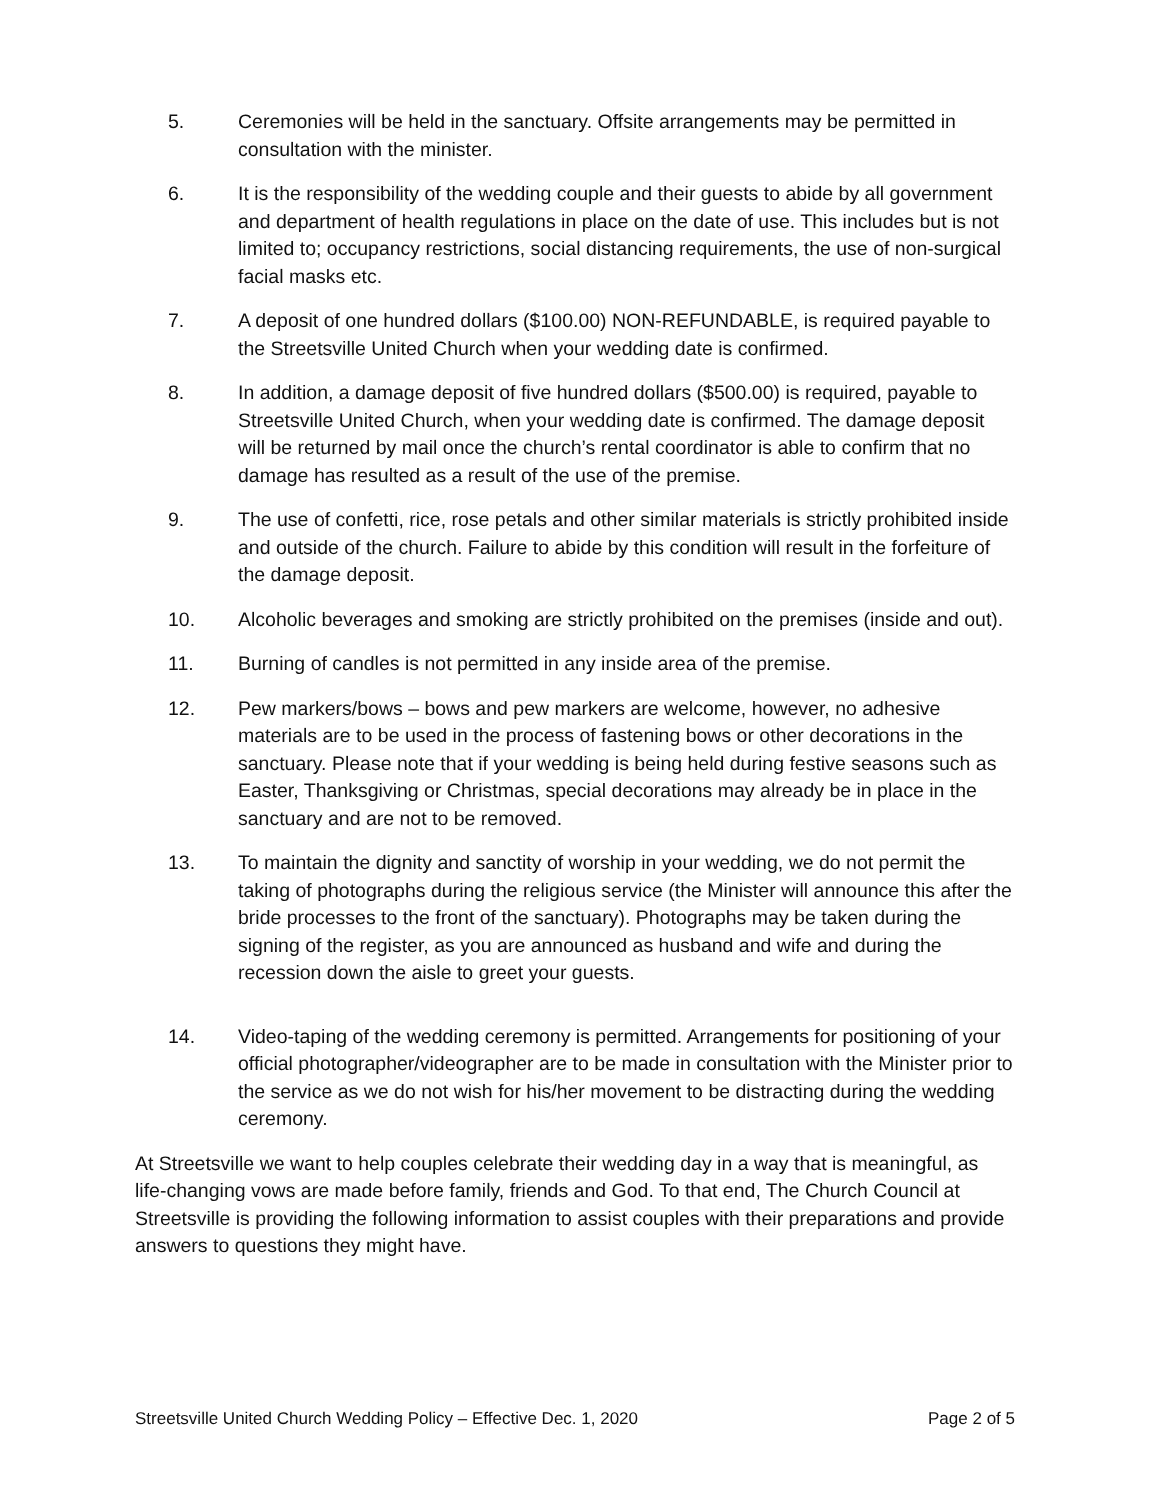5. Ceremonies will be held in the sanctuary. Offsite arrangements may be permitted in consultation with the minister.
6. It is the responsibility of the wedding couple and their guests to abide by all government and department of health regulations in place on the date of use. This includes but is not limited to; occupancy restrictions, social distancing requirements, the use of non-surgical facial masks etc.
7. A deposit of one hundred dollars ($100.00) NON-REFUNDABLE, is required payable to the Streetsville United Church when your wedding date is confirmed.
8. In addition, a damage deposit of five hundred dollars ($500.00) is required, payable to Streetsville United Church, when your wedding date is confirmed. The damage deposit will be returned by mail once the church’s rental coordinator is able to confirm that no damage has resulted as a result of the use of the premise.
9. The use of confetti, rice, rose petals and other similar materials is strictly prohibited inside and outside of the church. Failure to abide by this condition will result in the forfeiture of the damage deposit.
10. Alcoholic beverages and smoking are strictly prohibited on the premises (inside and out).
11. Burning of candles is not permitted in any inside area of the premise.
12. Pew markers/bows – bows and pew markers are welcome, however, no adhesive materials are to be used in the process of fastening bows or other decorations in the sanctuary. Please note that if your wedding is being held during festive seasons such as Easter, Thanksgiving or Christmas, special decorations may already be in place in the sanctuary and are not to be removed.
13. To maintain the dignity and sanctity of worship in your wedding, we do not permit the taking of photographs during the religious service (the Minister will announce this after the bride processes to the front of the sanctuary). Photographs may be taken during the signing of the register, as you are announced as husband and wife and during the recession down the aisle to greet your guests.
14. Video-taping of the wedding ceremony is permitted. Arrangements for positioning of your official photographer/videographer are to be made in consultation with the Minister prior to the service as we do not wish for his/her movement to be distracting during the wedding ceremony.
At Streetsville we want to help couples celebrate their wedding day in a way that is meaningful, as life-changing vows are made before family, friends and God. To that end, The Church Council at Streetsville is providing the following information to assist couples with their preparations and provide answers to questions they might have.
Streetsville United Church Wedding Policy – Effective Dec. 1, 2020 Page 2 of 5